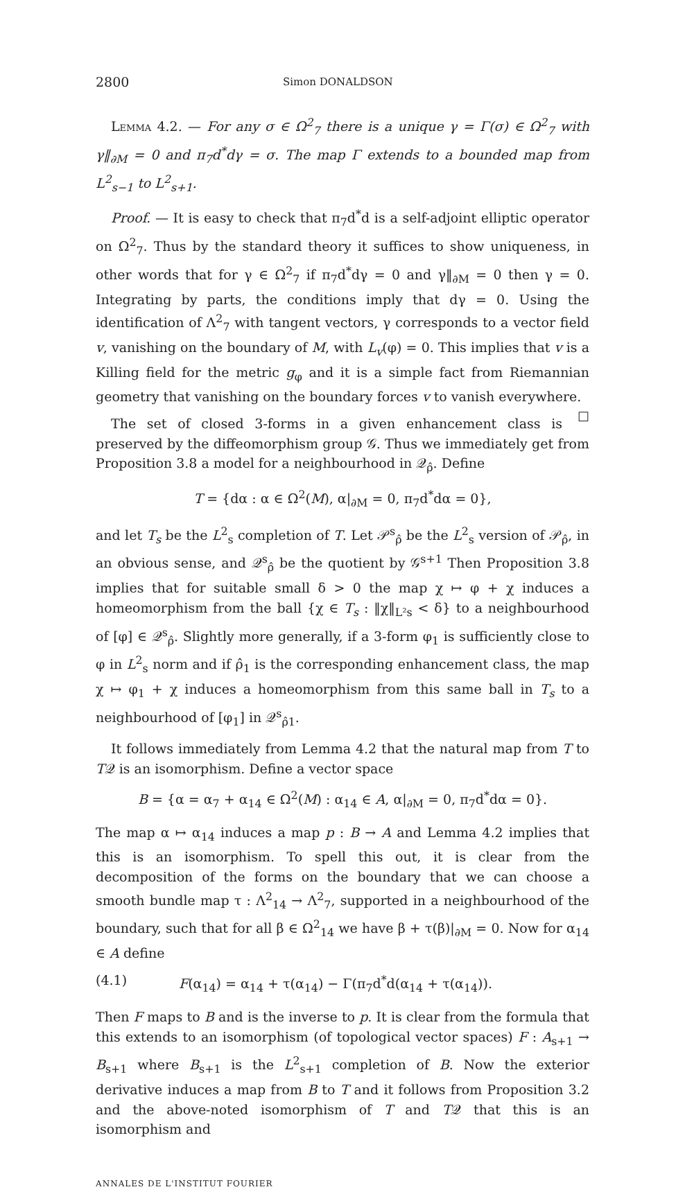2800 Simon DONALDSON
Lemma 4.2. — For any σ ∈ Ω<sup>2</sup><sub>7</sub> there is a unique γ = Γ(σ) ∈ Ω<sup>2</sup><sub>7</sub> with γ‖<sub>∂M</sub> = 0 and π<sub>7</sub>d<sup>*</sup>dγ = σ. The map Γ extends to a bounded map from L<sup>2</sup><sub>s−1</sub> to L<sup>2</sup><sub>s+1</sub>.
Proof. — It is easy to check that π<sub>7</sub>d<sup>*</sup>d is a self-adjoint elliptic operator on Ω<sup>2</sup><sub>7</sub>. Thus by the standard theory it suffices to show uniqueness, in other words that for γ ∈ Ω<sup>2</sup><sub>7</sub> if π<sub>7</sub>d<sup>*</sup>dγ = 0 and γ‖<sub>∂M</sub> = 0 then γ = 0. Integrating by parts, the conditions imply that dγ = 0. Using the identification of Λ<sup>2</sup><sub>7</sub> with tangent vectors, γ corresponds to a vector field v, vanishing on the boundary of M, with L<sub>v</sub>(φ) = 0. This implies that v is a Killing field for the metric g<sub>φ</sub> and it is a simple fact from Riemannian geometry that vanishing on the boundary forces v to vanish everywhere. ☐
The set of closed 3-forms in a given enhancement class is preserved by the diffeomorphism group 𝒢. Thus we immediately get from Proposition 3.8 a model for a neighbourhood in 𝒬<sub>ρ̂</sub>. Define
T = {dα : α ∈ Ω<sup>2</sup>(M), α|<sub>∂M</sub> = 0, π<sub>7</sub>d<sup>*</sup>dα = 0},
and let T<sub>s</sub> be the L<sup>2</sup><sub>s</sub> completion of T. Let 𝒫<sup>s</sup><sub>ρ̂</sub> be the L<sup>2</sup><sub>s</sub> version of 𝒫<sub>ρ̂</sub>, in an obvious sense, and 𝒬<sup>s</sup><sub>ρ̂</sub> be the quotient by 𝒢<sup>s+1</sup> Then Proposition 3.8 implies that for suitable small δ > 0 the map χ ↦ φ + χ induces a homeomorphism from the ball {χ ∈ T<sub>s</sub> : ‖χ‖<sub>L²s</sub> < δ} to a neighbourhood of [φ] ∈ 𝒬<sup>s</sup><sub>ρ̂</sub>. Slightly more generally, if a 3-form φ<sub>1</sub> is sufficiently close to φ in L<sup>2</sup><sub>s</sub> norm and if ρ̂<sub>1</sub> is the corresponding enhancement class, the map χ ↦ φ<sub>1</sub> + χ induces a homeomorphism from this same ball in T<sub>s</sub> to a neighbourhood of [φ<sub>1</sub>] in 𝒬<sup>s</sup><sub>ρ̂1</sub>.
It follows immediately from Lemma 4.2 that the natural map from T to T𝒬 is an isomorphism. Define a vector space
B = {α = α<sub>7</sub> + α<sub>14</sub> ∈ Ω<sup>2</sup>(M) : α<sub>14</sub> ∈ A, α|<sub>∂M</sub> = 0, π<sub>7</sub>d<sup>*</sup>dα = 0}.
The map α ↦ α<sub>14</sub> induces a map p : B → A and Lemma 4.2 implies that this is an isomorphism. To spell this out, it is clear from the decomposition of the forms on the boundary that we can choose a smooth bundle map τ : Λ<sup>2</sup><sub>14</sub> → Λ<sup>2</sup><sub>7</sub>, supported in a neighbourhood of the boundary, such that for all β ∈ Ω<sup>2</sup><sub>14</sub> we have β + τ(β)|<sub>∂M</sub> = 0. Now for α<sub>14</sub> ∈ A define
(4.1) F(α<sub>14</sub>) = α<sub>14</sub> + τ(α<sub>14</sub>) − Γ(π<sub>7</sub>d<sup>*</sup>d(α<sub>14</sub> + τ(α<sub>14</sub>)).
Then F maps to B and is the inverse to p. It is clear from the formula that this extends to an isomorphism (of topological vector spaces) F : A<sub>s+1</sub> → B<sub>s+1</sub> where B<sub>s+1</sub> is the L<sup>2</sup><sub>s+1</sub> completion of B. Now the exterior derivative induces a map from B to T and it follows from Proposition 3.2 and the above-noted isomorphism of T and T𝒬 that this is an isomorphism and
ANNALES DE L'INSTITUT FOURIER